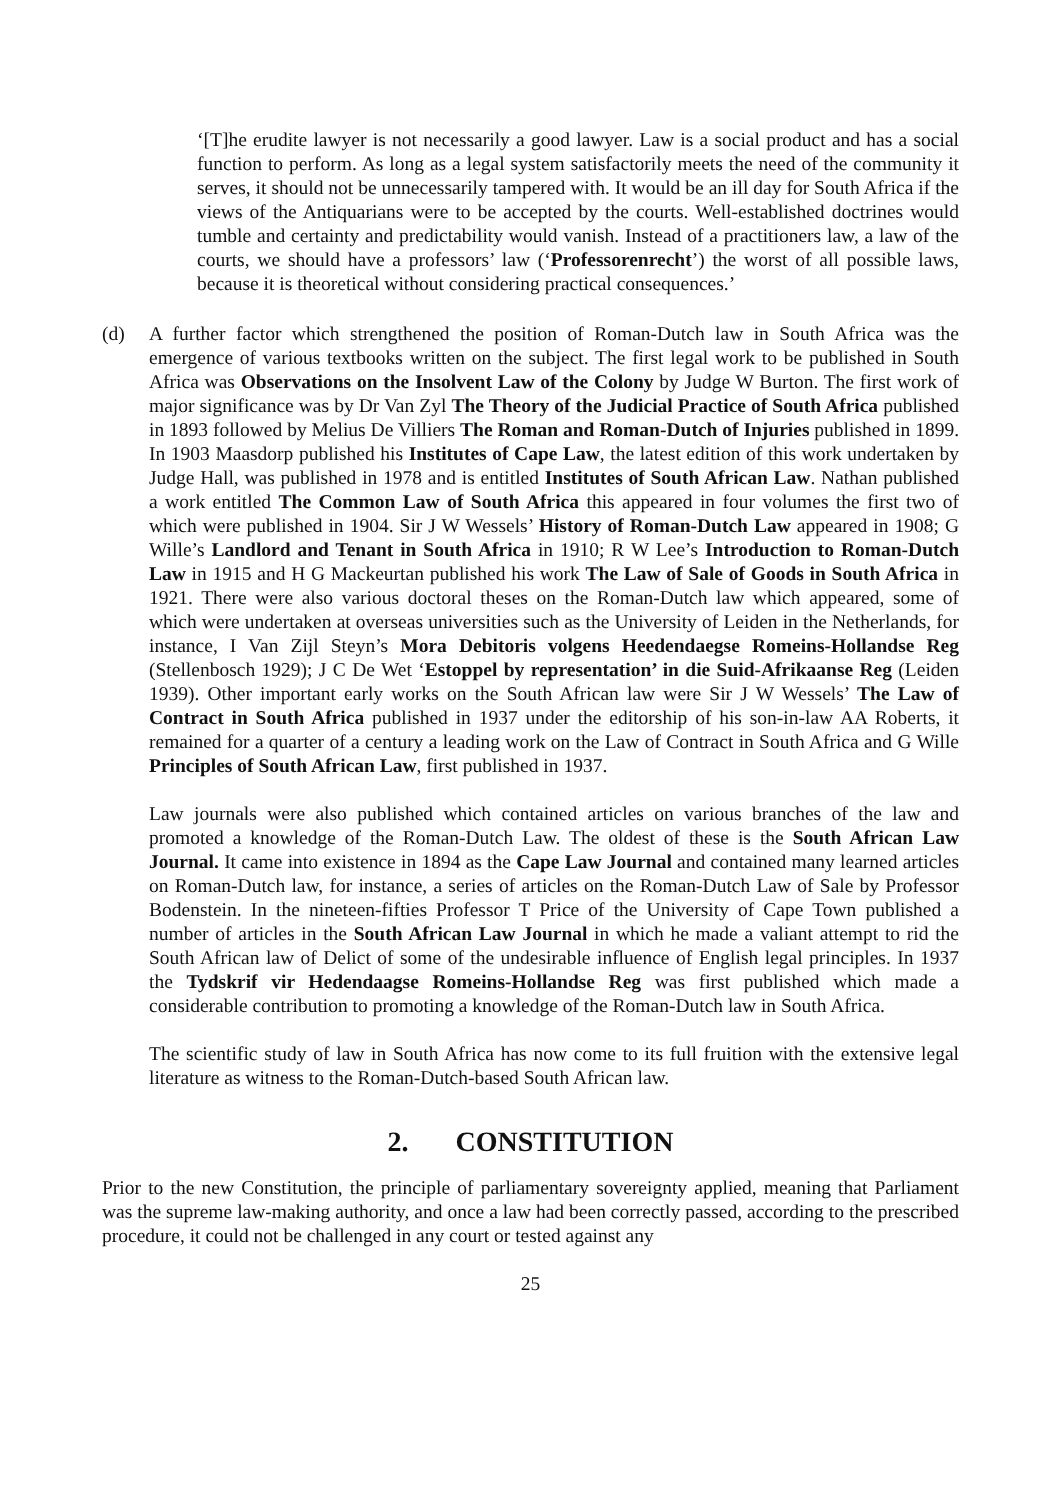‘[T]he erudite lawyer is not necessarily a good lawyer. Law is a social product and has a social function to perform. As long as a legal system satisfactorily meets the need of the community it serves, it should not be unnecessarily tampered with. It would be an ill day for South Africa if the views of the Antiquarians were to be accepted by the courts. Well-established doctrines would tumble and certainty and predictability would vanish. Instead of a practitioners law, a law of the courts, we should have a professors’ law (‘Professorenrecht’) the worst of all possible laws, because it is theoretical without considering practical consequences.’
(d) A further factor which strengthened the position of Roman-Dutch law in South Africa was the emergence of various textbooks written on the subject. The first legal work to be published in South Africa was Observations on the Insolvent Law of the Colony by Judge W Burton. The first work of major significance was by Dr Van Zyl The Theory of the Judicial Practice of South Africa published in 1893 followed by Melius De Villiers The Roman and Roman-Dutch of Injuries published in 1899. In 1903 Maasdorp published his Institutes of Cape Law, the latest edition of this work undertaken by Judge Hall, was published in 1978 and is entitled Institutes of South African Law. Nathan published a work entitled The Common Law of South Africa this appeared in four volumes the first two of which were published in 1904. Sir J W Wessels’ History of Roman-Dutch Law appeared in 1908; G Wille’s Landlord and Tenant in South Africa in 1910; R W Lee’s Introduction to Roman-Dutch Law in 1915 and H G Mackeurtan published his work The Law of Sale of Goods in South Africa in 1921. There were also various doctoral theses on the Roman-Dutch law which appeared, some of which were undertaken at overseas universities such as the University of Leiden in the Netherlands, for instance, I Van Zijl Steyn’s Mora Debitoris volgens Heedendaegse Romeins-Hollandse Reg (Stellenbosch 1929); J C De Wet ‘Estoppel by representation’ in die Suid-Afrikaanse Reg (Leiden 1939). Other important early works on the South African law were Sir J W Wessels’ The Law of Contract in South Africa published in 1937 under the editorship of his son-in-law AA Roberts, it remained for a quarter of a century a leading work on the Law of Contract in South Africa and G Wille Principles of South African Law, first published in 1937.
Law journals were also published which contained articles on various branches of the law and promoted a knowledge of the Roman-Dutch Law. The oldest of these is the South African Law Journal. It came into existence in 1894 as the Cape Law Journal and contained many learned articles on Roman-Dutch law, for instance, a series of articles on the Roman-Dutch Law of Sale by Professor Bodenstein. In the nineteen-fifties Professor T Price of the University of Cape Town published a number of articles in the South African Law Journal in which he made a valiant attempt to rid the South African law of Delict of some of the undesirable influence of English legal principles. In 1937 the Tydskrif vir Hedendaagse Romeins-Hollandse Reg was first published which made a considerable contribution to promoting a knowledge of the Roman-Dutch law in South Africa.
The scientific study of law in South Africa has now come to its full fruition with the extensive legal literature as witness to the Roman-Dutch-based South African law.
2. CONSTITUTION
Prior to the new Constitution, the principle of parliamentary sovereignty applied, meaning that Parliament was the supreme law-making authority, and once a law had been correctly passed, according to the prescribed procedure, it could not be challenged in any court or tested against any
25